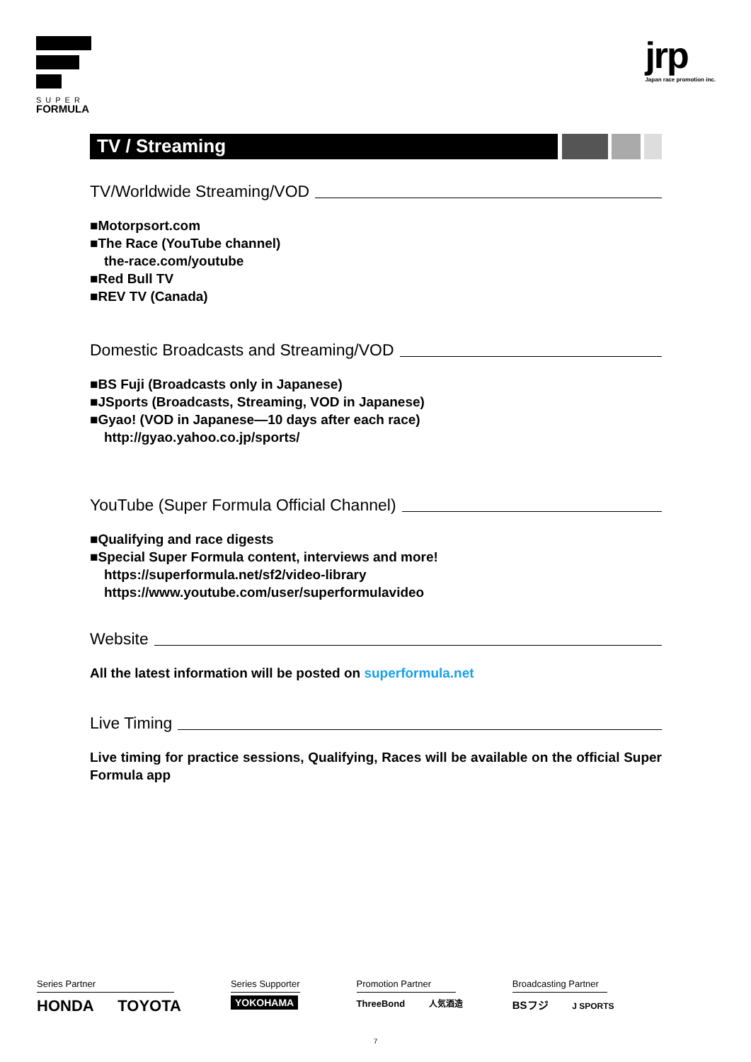SUPER
FORMULA
jrp
Japan race promotion inc.
TV / Streaming
TV/Worldwide Streaming/VOD
■Motorpsort.com
■The Race (YouTube channel)
the-race.com/youtube
■Red Bull TV
■REV TV (Canada)
Domestic Broadcasts and Streaming/VOD
■BS Fuji (Broadcasts only in Japanese)
■JSports (Broadcasts, Streaming, VOD in Japanese)
■Gyao! (VOD in Japanese—10 days after each race)
http://gyao.yahoo.co.jp/sports/
YouTube (Super Formula Official Channel)
■Qualifying and race digests
■Special Super Formula content, interviews and more!
https://superformula.net/sf2/video-library
https://www.youtube.com/user/superformulavideo
Website
All the latest information will be posted on superformula.net
Live Timing
Live timing for practice sessions, Qualifying, Races will be available on the official Super Formula app
Series Partner
HONDA TOYOTA
Series Supporter
YOKOHAMA
Promotion Partner
ThreeBond 人気酒造
Broadcasting Partner
BSフジ J SPORTS
7